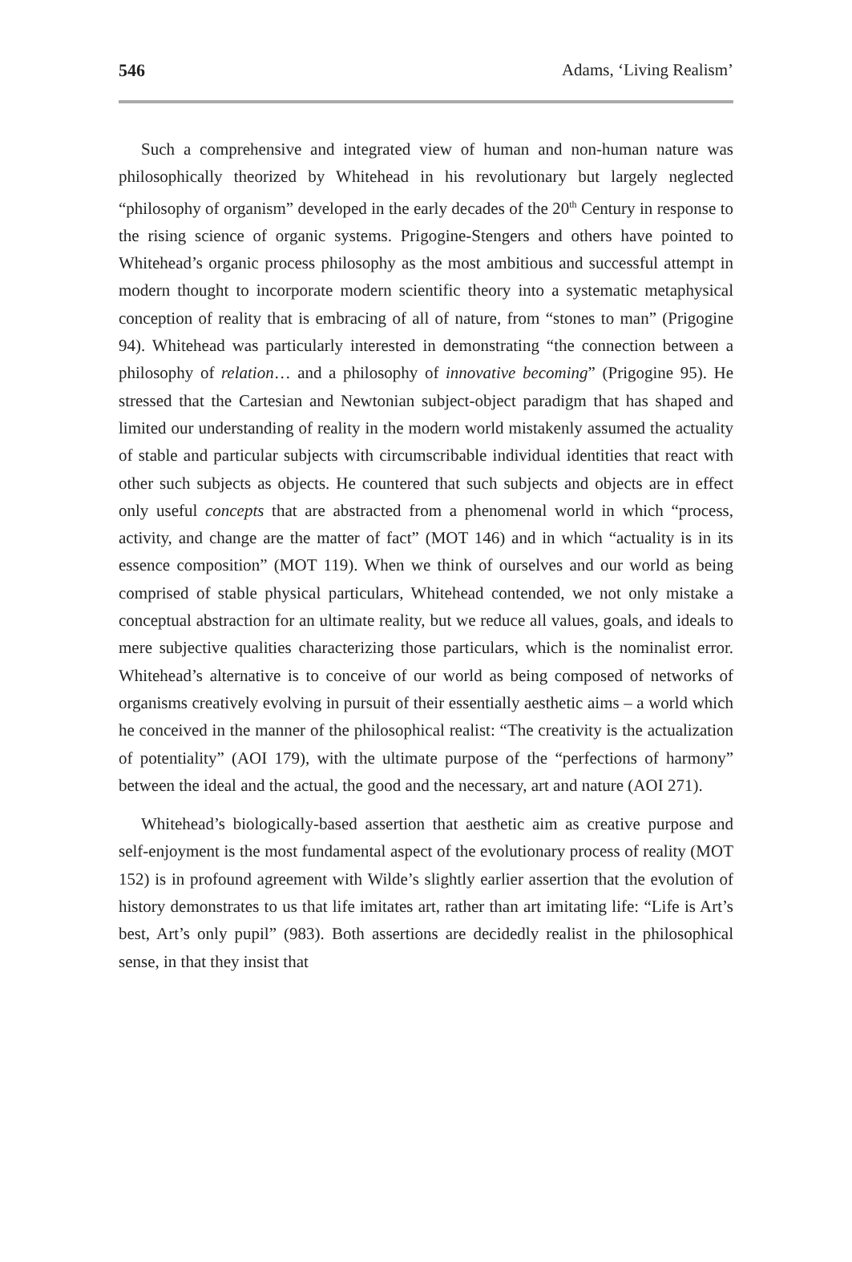546 Adams, ‘Living Realism’
Such a comprehensive and integrated view of human and non-human nature was philosophically theorized by Whitehead in his revolutionary but largely neglected “philosophy of organism” developed in the early decades of the 20<sup>th</sup> Century in response to the rising science of organic systems. Prigogine-Stengers and others have pointed to Whitehead’s organic process philosophy as the most ambitious and successful attempt in modern thought to incorporate modern scientific theory into a systematic metaphysical conception of reality that is embracing of all of nature, from “stones to man” (Prigogine 94). Whitehead was particularly interested in demonstrating “the connection between a philosophy of relation… and a philosophy of innovative becoming” (Prigogine 95). He stressed that the Cartesian and Newtonian subject-object paradigm that has shaped and limited our understanding of reality in the modern world mistakenly assumed the actuality of stable and particular subjects with circumscribable individual identities that react with other such subjects as objects. He countered that such subjects and objects are in effect only useful concepts that are abstracted from a phenomenal world in which “process, activity, and change are the matter of fact” (MOT 146) and in which “actuality is in its essence composition” (MOT 119). When we think of ourselves and our world as being comprised of stable physical particulars, Whitehead contended, we not only mistake a conceptual abstraction for an ultimate reality, but we reduce all values, goals, and ideals to mere subjective qualities characterizing those particulars, which is the nominalist error. Whitehead’s alternative is to conceive of our world as being composed of networks of organisms creatively evolving in pursuit of their essentially aesthetic aims – a world which he conceived in the manner of the philosophical realist: “The creativity is the actualization of potentiality” (AOI 179), with the ultimate purpose of the “perfections of harmony” between the ideal and the actual, the good and the necessary, art and nature (AOI 271).
Whitehead’s biologically-based assertion that aesthetic aim as creative purpose and self-enjoyment is the most fundamental aspect of the evolutionary process of reality (MOT 152) is in profound agreement with Wilde’s slightly earlier assertion that the evolution of history demonstrates to us that life imitates art, rather than art imitating life: “Life is Art’s best, Art’s only pupil” (983). Both assertions are decidedly realist in the philosophical sense, in that they insist that